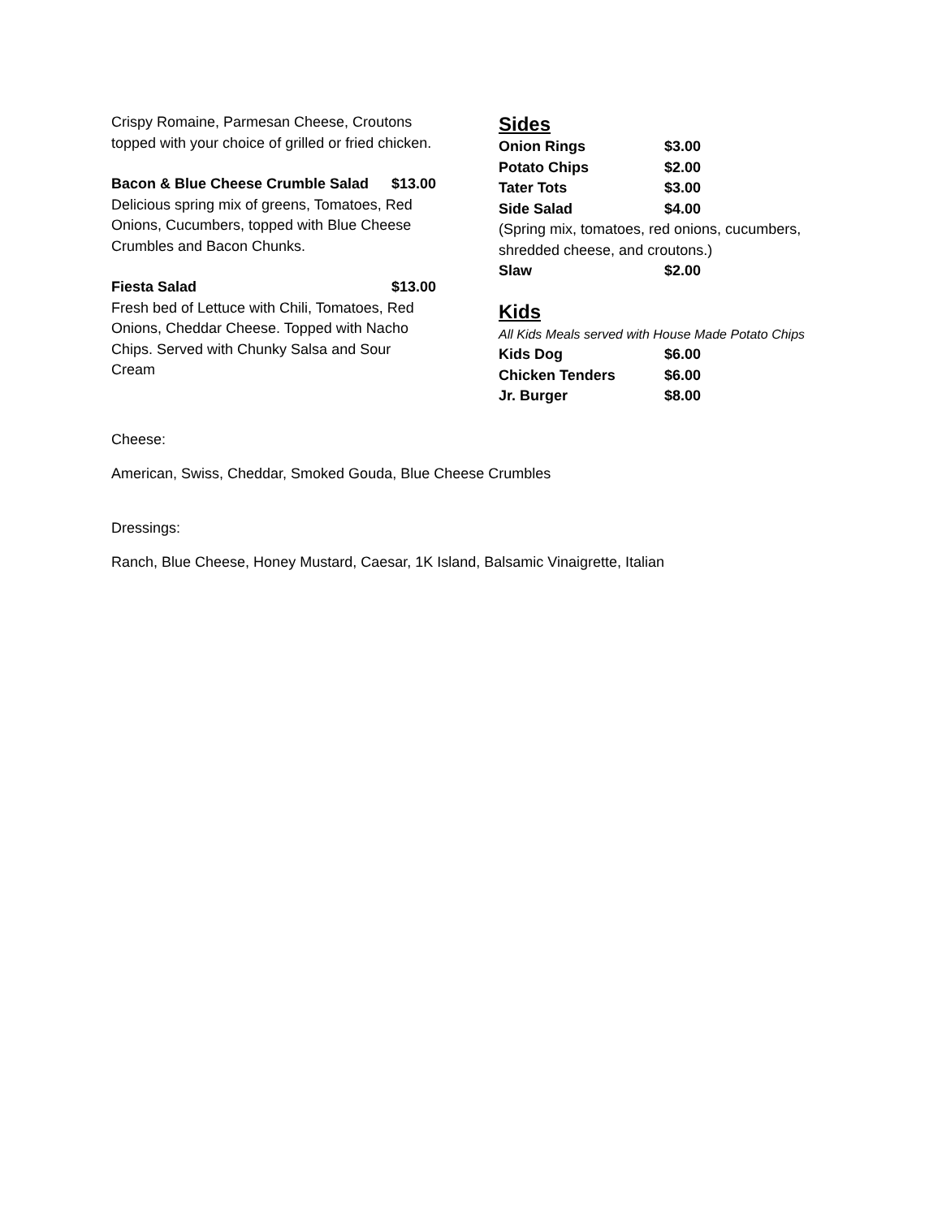Crispy Romaine, Parmesan Cheese, Croutons topped with your choice of grilled or fried chicken.
Bacon & Blue Cheese Crumble Salad $13.00
Delicious spring mix of greens, Tomatoes, Red Onions, Cucumbers, topped with Blue Cheese Crumbles and Bacon Chunks.
Fiesta Salad $13.00
Fresh bed of Lettuce with Chili, Tomatoes, Red Onions, Cheddar Cheese. Topped with Nacho Chips. Served with Chunky Salsa and Sour Cream
Sides
Onion Rings $3.00
Potato Chips $2.00
Tater Tots $3.00
Side Salad $4.00
(Spring mix, tomatoes, red onions, cucumbers, shredded cheese, and croutons.)
Slaw $2.00
Kids
All Kids Meals served with House Made Potato Chips
Kids Dog $6.00
Chicken Tenders $6.00
Jr. Burger $8.00
Cheese:
American, Swiss, Cheddar, Smoked Gouda, Blue Cheese Crumbles
Dressings:
Ranch, Blue Cheese, Honey Mustard, Caesar, 1K Island, Balsamic Vinaigrette, Italian